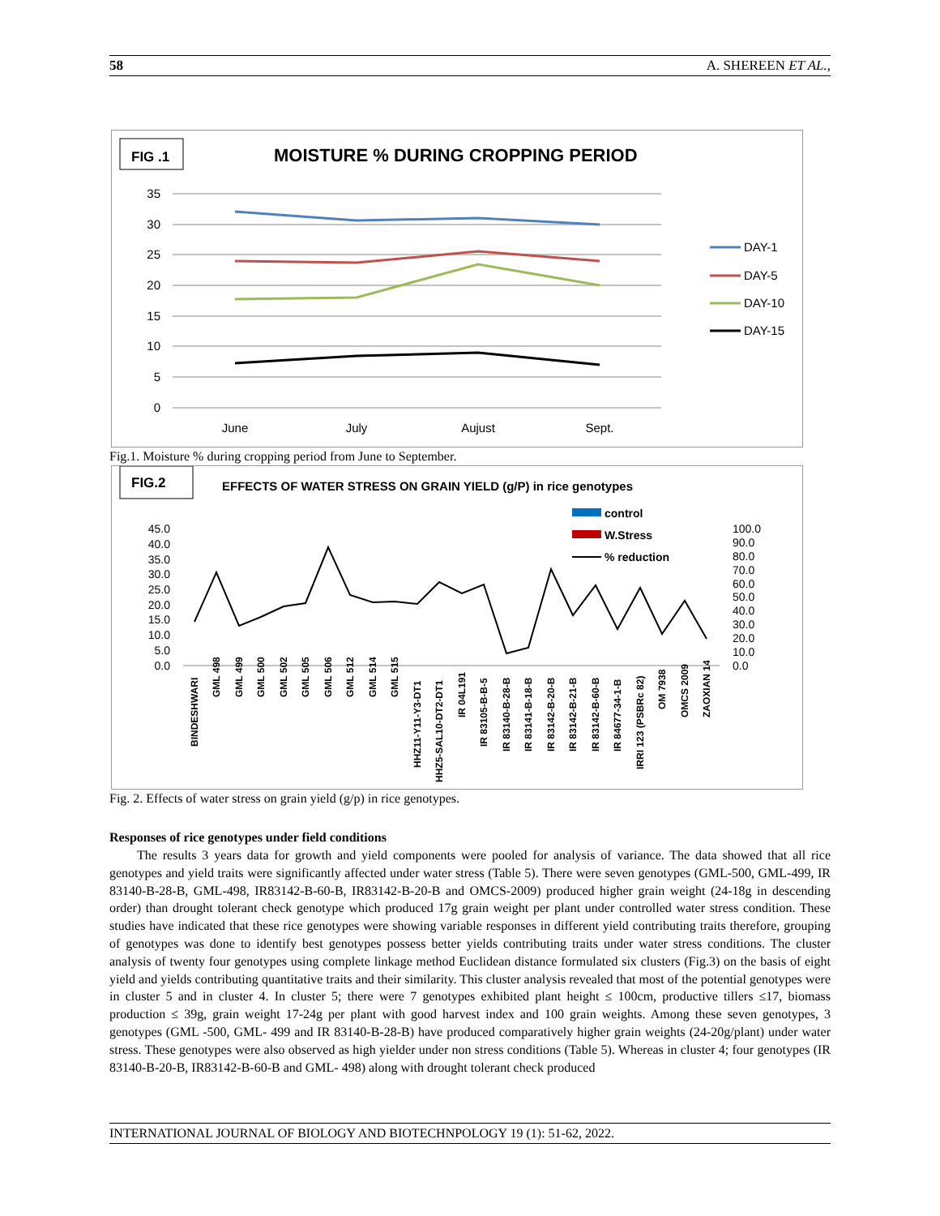58 A. SHEREEN ET AL.,
FIG .1
MOISTURE % DURING CROPPING PERIOD
35
30
25
20
15
10
5
0
June
July
Aujust
Sept.
DAY-1
DAY-5
DAY-10
DAY-15
Fig.1. Moisture % during cropping period from June to September.
FIG.2
EFFECTS OF WATER STRESS ON GRAIN YIELD (g/P) in rice genotypes
control
W.Stress
% reduction
45.0
40.0
35.0
30.0
25.0
20.0
15.0
10.0
5.0
0.0
100.0
90.0
80.0
70.0
60.0
50.0
40.0
30.0
20.0
10.0
0.0
BINDESHWARI
GML 498
GML 499
GML 500
GML 502
GML 505
GML 506
GML 512
GML 514
GML 515
HHZ11-Y11-Y3-DT1
HHZ5-SAL10-DT2-DT1
IR 04L191
IR 83105-B-B-5
IR 83140-B-28-B
IR 83141-B-18-B
IR 83142-B-20-B
IR 83142-B-21-B
IR 83142-B-60-B
IR 84677-34-1-B
IRRI 123 (PSBRc 82)
OM 7938
OMCS 2009
ZAOXIAN 14
Fig. 2. Effects of water stress on grain yield (g/p) in rice genotypes.
Responses of rice genotypes under field conditions
The results 3 years data for growth and yield components were pooled for analysis of variance. The data showed that all rice genotypes and yield traits were significantly affected under water stress (Table 5). There were seven genotypes (GML-500, GML-499, IR 83140-B-28-B, GML-498, IR83142-B-60-B, IR83142-B-20-B and OMCS-2009) produced higher grain weight (24-18g in descending order) than drought tolerant check genotype which produced 17g grain weight per plant under controlled water stress condition. These studies have indicated that these rice genotypes were showing variable responses in different yield contributing traits therefore, grouping of genotypes was done to identify best genotypes possess better yields contributing traits under water stress conditions. The cluster analysis of twenty four genotypes using complete linkage method Euclidean distance formulated six clusters (Fig.3) on the basis of eight yield and yields contributing quantitative traits and their similarity. This cluster analysis revealed that most of the potential genotypes were in cluster 5 and in cluster 4. In cluster 5; there were 7 genotypes exhibited plant height ≤ 100cm, productive tillers ≤17, biomass production ≤ 39g, grain weight 17-24g per plant with good harvest index and 100 grain weights. Among these seven genotypes, 3 genotypes (GML -500, GML- 499 and IR 83140-B-28-B) have produced comparatively higher grain weights (24-20g/plant) under water stress. These genotypes were also observed as high yielder under non stress conditions (Table 5). Whereas in cluster 4; four genotypes (IR 83140-B-20-B, IR83142-B-60-B and GML- 498) along with drought tolerant check produced
INTERNATIONAL JOURNAL OF BIOLOGY AND BIOTECHNPOLOGY 19 (1): 51-62, 2022.